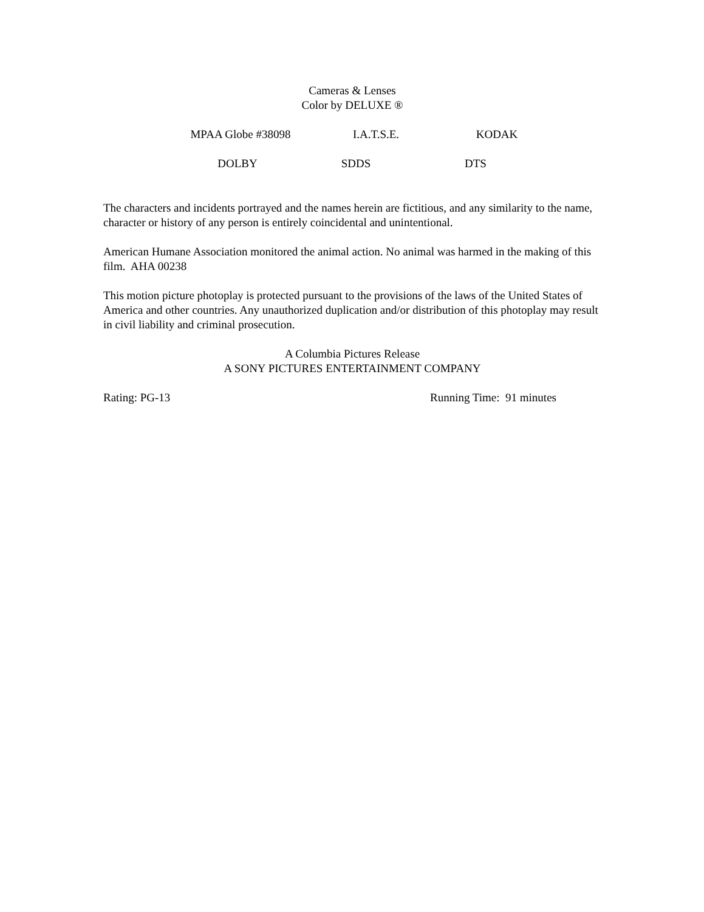Cameras & Lenses
Color by DELUXE ®
MPAA Globe #38098 I.A.T.S.E. KODAK
DOLBY SDDS DTS
The characters and incidents portrayed and the names herein are fictitious, and any similarity to the name, character or history of any person is entirely coincidental and unintentional.
American Humane Association monitored the animal action. No animal was harmed in the making of this film. AHA 00238
This motion picture photoplay is protected pursuant to the provisions of the laws of the United States of America and other countries. Any unauthorized duplication and/or distribution of this photoplay may result in civil liability and criminal prosecution.
A Columbia Pictures Release
A SONY PICTURES ENTERTAINMENT COMPANY
Rating: PG-13 Running Time: 91 minutes